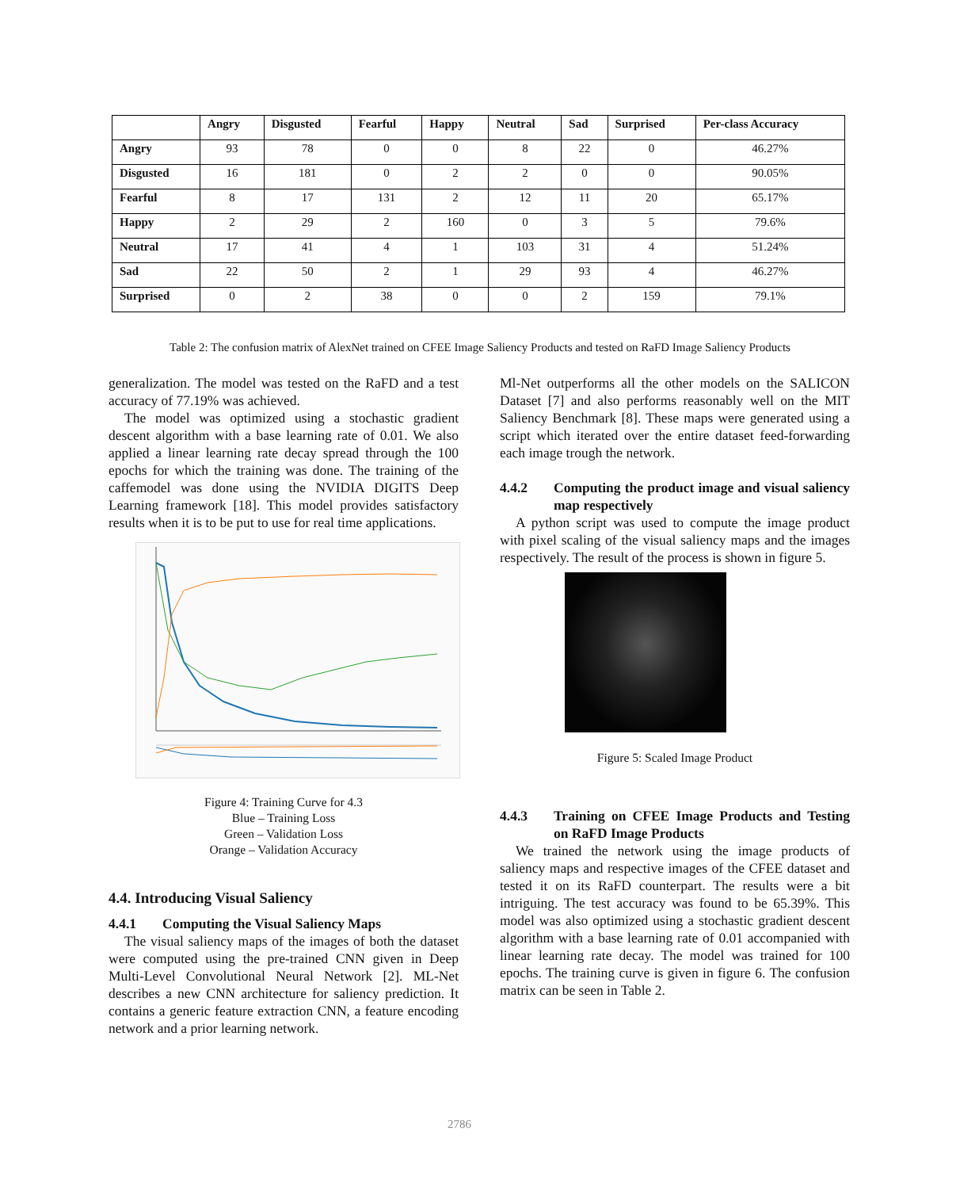| | Angry | Disgusted | Fearful | Happy | Neutral | Sad | Surprised | Per-class Accuracy |
| --- | --- | --- | --- | --- | --- | --- | --- | --- |
| Angry | 93 | 78 | 0 | 0 | 8 | 22 | 0 | 46.27% |
| Disgusted | 16 | 181 | 0 | 2 | 2 | 0 | 0 | 90.05% |
| Fearful | 8 | 17 | 131 | 2 | 12 | 11 | 20 | 65.17% |
| Happy | 2 | 29 | 2 | 160 | 0 | 3 | 5 | 79.6% |
| Neutral | 17 | 41 | 4 | 1 | 103 | 31 | 4 | 51.24% |
| Sad | 22 | 50 | 2 | 1 | 29 | 93 | 4 | 46.27% |
| Surprised | 0 | 2 | 38 | 0 | 0 | 2 | 159 | 79.1% |
Table 2: The confusion matrix of AlexNet trained on CFEE Image Saliency Products and tested on RaFD Image Saliency Products
generalization. The model was tested on the RaFD and a test accuracy of 77.19% was achieved.
The model was optimized using a stochastic gradient descent algorithm with a base learning rate of 0.01. We also applied a linear learning rate decay spread through the 100 epochs for which the training was done. The training of the caffemodel was done using the NVIDIA DIGITS Deep Learning framework [18]. This model provides satisfactory results when it is to be put to use for real time applications.
Figure 4: Training Curve for 4.3
Blue – Training Loss
Green – Validation Loss
Orange – Validation Accuracy
4.4. Introducing Visual Saliency
4.4.1 Computing the Visual Saliency Maps
The visual saliency maps of the images of both the dataset were computed using the pre-trained CNN given in Deep Multi-Level Convolutional Neural Network [2]. ML-Net describes a new CNN architecture for saliency prediction. It contains a generic feature extraction CNN, a feature encoding network and a prior learning network.
Ml-Net outperforms all the other models on the SALICON Dataset [7] and also performs reasonably well on the MIT Saliency Benchmark [8]. These maps were generated using a script which iterated over the entire dataset feed-forwarding each image trough the network.
4.4.2 Computing the product image and visual saliency map respectively
A python script was used to compute the image product with pixel scaling of the visual saliency maps and the images respectively. The result of the process is shown in figure 5.
Figure 5: Scaled Image Product
4.4.3 Training on CFEE Image Products and Testing on RaFD Image Products
We trained the network using the image products of saliency maps and respective images of the CFEE dataset and tested it on its RaFD counterpart. The results were a bit intriguing. The test accuracy was found to be 65.39%. This model was also optimized using a stochastic gradient descent algorithm with a base learning rate of 0.01 accompanied with linear learning rate decay. The model was trained for 100 epochs. The training curve is given in figure 6. The confusion matrix can be seen in Table 2.
2786